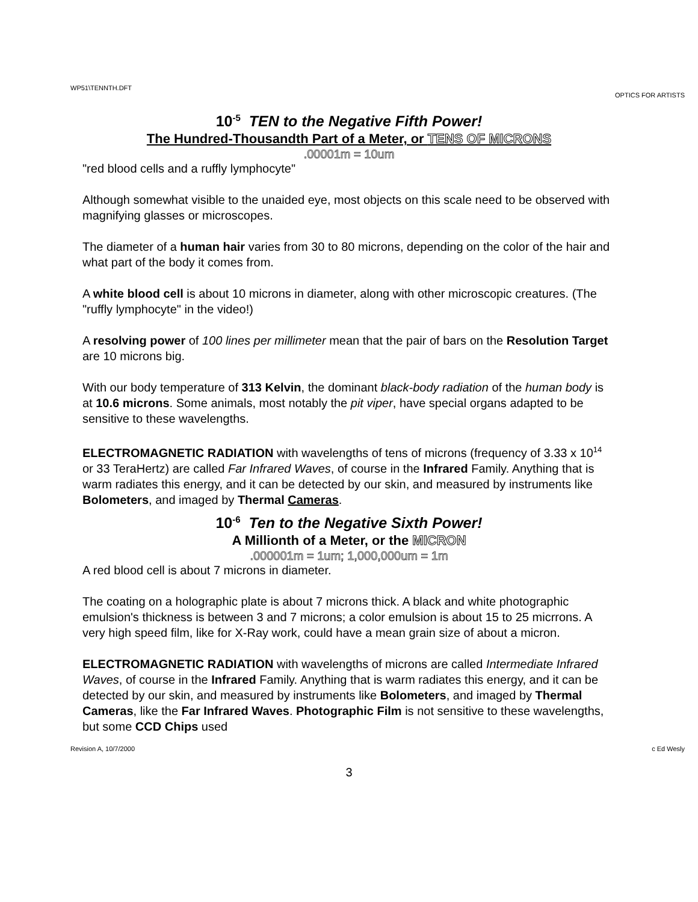WP51\TENNTH.DFT
OPTICS FOR ARTISTS
10<sup>-5</sup> TEN to the Negative Fifth Power!
The Hundred-Thousandth Part of a Meter, or TENS OF MICRONS
.00001m = 10um
"red blood cells and a ruffly lymphocyte"
Although somewhat visible to the unaided eye, most objects on this scale need to be observed with magnifying glasses or microscopes.
The diameter of a human hair varies from 30 to 80 microns, depending on the color of the hair and what part of the body it comes from.
A white blood cell is about 10 microns in diameter, along with other microscopic creatures. (The "ruffly lymphocyte" in the video!)
A resolving power of 100 lines per millimeter mean that the pair of bars on the Resolution Target are 10 microns big.
With our body temperature of 313 Kelvin, the dominant black-body radiation of the human body is at 10.6 microns. Some animals, most notably the pit viper, have special organs adapted to be sensitive to these wavelengths.
ELECTROMAGNETIC RADIATION with wavelengths of tens of microns (frequency of 3.33 x 10<sup>14</sup> or 33 TeraHertz) are called Far Infrared Waves, of course in the Infrared Family. Anything that is warm radiates this energy, and it can be detected by our skin, and measured by instruments like Bolometers, and imaged by Thermal Cameras.
10<sup>-6</sup> Ten to the Negative Sixth Power!
A Millionth of a Meter, or the MICRON
.000001m = 1um; 1,000,000um = 1m
A red blood cell is about 7 microns in diameter.
The coating on a holographic plate is about 7 microns thick. A black and white photographic emulsion's thickness is between 3 and 7 microns; a color emulsion is about 15 to 25 micrrons. A very high speed film, like for X-Ray work, could have a mean grain size of about a micron.
ELECTROMAGNETIC RADIATION with wavelengths of microns are called Intermediate Infrared Waves, of course in the Infrared Family. Anything that is warm radiates this energy, and it can be detected by our skin, and measured by instruments like Bolometers, and imaged by Thermal Cameras, like the Far Infrared Waves. Photographic Film is not sensitive to these wavelengths, but some CCD Chips used
Revision A, 10/7/2000 c Ed Wesly
3